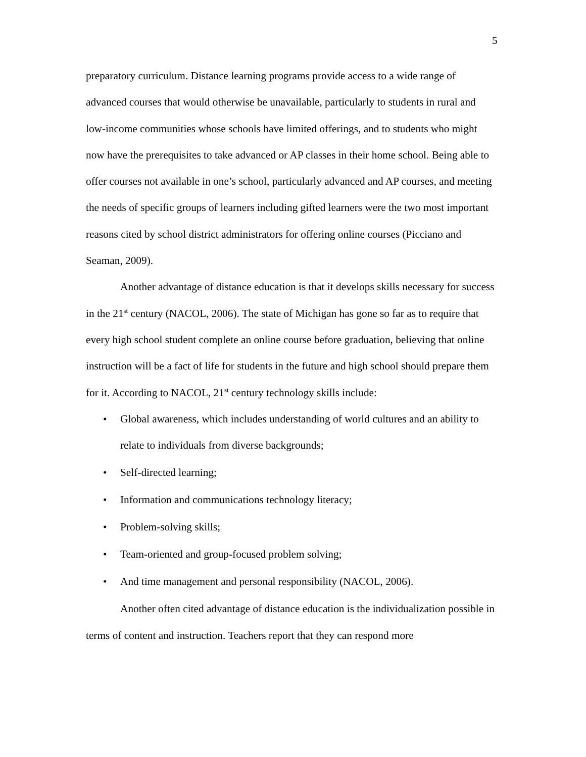5
preparatory curriculum. Distance learning programs provide access to a wide range of advanced courses that would otherwise be unavailable, particularly to students in rural and low-income communities whose schools have limited offerings, and to students who might now have the prerequisites to take advanced or AP classes in their home school. Being able to offer courses not available in one’s school, particularly advanced and AP courses, and meeting the needs of specific groups of learners including gifted learners were the two most important reasons cited by school district administrators for offering online courses (Picciano and Seaman, 2009).
Another advantage of distance education is that it develops skills necessary for success in the 21<sup>st</sup> century (NACOL, 2006). The state of Michigan has gone so far as to require that every high school student complete an online course before graduation, believing that online instruction will be a fact of life for students in the future and high school should prepare them for it. According to NACOL, 21<sup>st</sup> century technology skills include:
• Global awareness, which includes understanding of world cultures and an ability to relate to individuals from diverse backgrounds;
• Self-directed learning;
• Information and communications technology literacy;
• Problem-solving skills;
• Team-oriented and group-focused problem solving;
• And time management and personal responsibility (NACOL, 2006).
Another often cited advantage of distance education is the individualization possible in terms of content and instruction. Teachers report that they can respond more